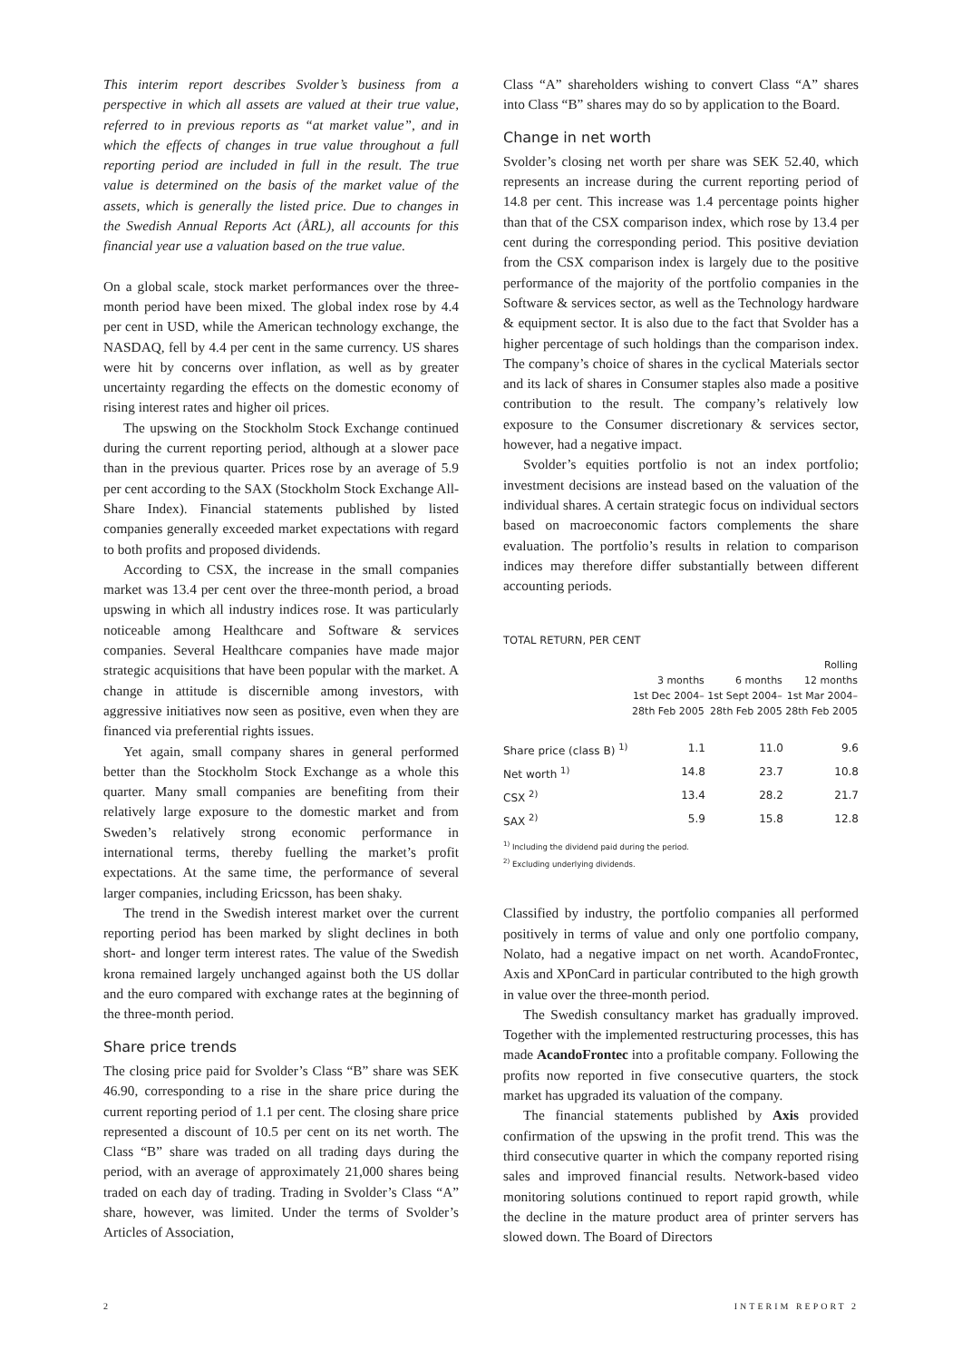This interim report describes Svolder’s business from a perspective in which all assets are valued at their true value, referred to in previous reports as “at market value”, and in which the effects of changes in true value throughout a full reporting period are included in full in the result. The true value is determined on the basis of the market value of the assets, which is generally the listed price. Due to changes in the Swedish Annual Reports Act (ÅRL), all accounts for this financial year use a valuation based on the true value.
On a global scale, stock market performances over the three-month period have been mixed. The global index rose by 4.4 per cent in USD, while the American technology exchange, the NASDAQ, fell by 4.4 per cent in the same currency. US shares were hit by concerns over inflation, as well as by greater uncertainty regarding the effects on the domestic economy of rising interest rates and higher oil prices.
The upswing on the Stockholm Stock Exchange continued during the current reporting period, although at a slower pace than in the previous quarter. Prices rose by an average of 5.9 per cent according to the SAX (Stockholm Stock Exchange All-Share Index). Financial statements published by listed companies generally exceeded market expectations with regard to both profits and proposed dividends.
According to CSX, the increase in the small companies market was 13.4 per cent over the three-month period, a broad upswing in which all industry indices rose. It was particularly noticeable among Healthcare and Software & services companies. Several Healthcare companies have made major strategic acquisitions that have been popular with the market. A change in attitude is discernible among investors, with aggressive initiatives now seen as positive, even when they are financed via preferential rights issues.
Yet again, small company shares in general performed better than the Stockholm Stock Exchange as a whole this quarter. Many small companies are benefiting from their relatively large exposure to the domestic market and from Sweden’s relatively strong economic performance in international terms, thereby fuelling the market’s profit expectations. At the same time, the performance of several larger companies, including Ericsson, has been shaky.
The trend in the Swedish interest market over the current reporting period has been marked by slight declines in both short- and longer term interest rates. The value of the Swedish krona remained largely unchanged against both the US dollar and the euro compared with exchange rates at the beginning of the three-month period.
Share price trends
The closing price paid for Svolder’s Class “B” share was SEK 46.90, corresponding to a rise in the share price during the current reporting period of 1.1 per cent. The closing share price represented a discount of 10.5 per cent on its net worth. The Class “B” share was traded on all trading days during the period, with an average of approximately 21,000 shares being traded on each day of trading. Trading in Svolder’s Class “A” share, however, was limited. Under the terms of Svolder’s Articles of Association,
Class “A” shareholders wishing to convert Class “A” shares into Class “B” shares may do so by application to the Board.
Change in net worth
Svolder’s closing net worth per share was SEK 52.40, which represents an increase during the current reporting period of 14.8 per cent. This increase was 1.4 percentage points higher than that of the CSX comparison index, which rose by 13.4 per cent during the corresponding period. This positive deviation from the CSX comparison index is largely due to the positive performance of the majority of the portfolio companies in the Software & services sector, as well as the Technology hardware & equipment sector. It is also due to the fact that Svolder has a higher percentage of such holdings than the comparison index. The company’s choice of shares in the cyclical Materials sector and its lack of shares in Consumer staples also made a positive contribution to the result. The company’s relatively low exposure to the Consumer discretionary & services sector, however, had a negative impact.
Svolder’s equities portfolio is not an index portfolio; investment decisions are instead based on the valuation of the individual shares. A certain strategic focus on individual sectors based on macroeconomic factors complements the share evaluation. The portfolio’s results in relation to comparison indices may therefore differ substantially between different accounting periods.
TOTAL RETURN, PER CENT
| | 3 months 1st Dec 2004– 28th Feb 2005 | 6 months 1st Sept 2004– 28th Feb 2005 | Rolling 12 months 1st Mar 2004– 28th Feb 2005 |
| --- | --- | --- | --- |
| Share price (class B) <sup>1)</sup> | 1.1 | 11.0 | 9.6 |
| Net worth <sup>1)</sup> | 14.8 | 23.7 | 10.8 |
| CSX <sup>2)</sup> | 13.4 | 28.2 | 21.7 |
| SAX <sup>2)</sup> | 5.9 | 15.8 | 12.8 |
<sup>1)</sup> Including the dividend paid during the period.
<sup>2)</sup> Excluding underlying dividends.
Classified by industry, the portfolio companies all performed positively in terms of value and only one portfolio company, Nolato, had a negative impact on net worth. AcandoFrontec, Axis and XPonCard in particular contributed to the high growth in value over the three-month period.
The Swedish consultancy market has gradually improved. Together with the implemented restructuring processes, this has made AcandoFrontec into a profitable company. Following the profits now reported in five consecutive quarters, the stock market has upgraded its valuation of the company.
The financial statements published by Axis provided confirmation of the upswing in the profit trend. This was the third consecutive quarter in which the company reported rising sales and improved financial results. Network-based video monitoring solutions continued to report rapid growth, while the decline in the mature product area of printer servers has slowed down. The Board of Directors
2 INTERIM REPORT 2